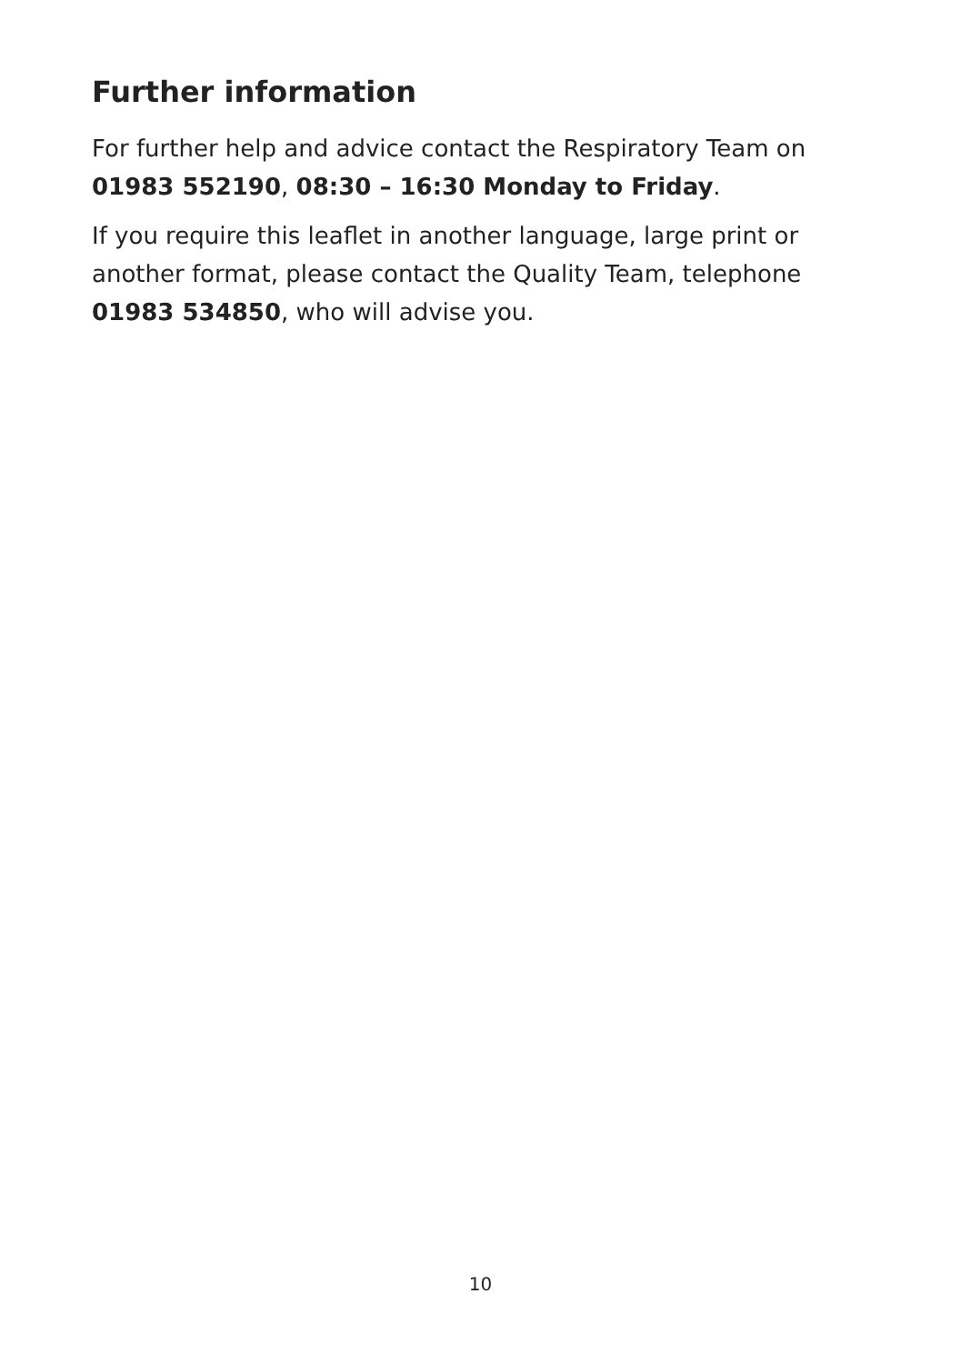Further information
For further help and advice contact the Respiratory Team on 01983 552190, 08:30 – 16:30 Monday to Friday.
If you require this leaflet in another language, large print or another format, please contact the Quality Team, telephone 01983 534850, who will advise you.
10